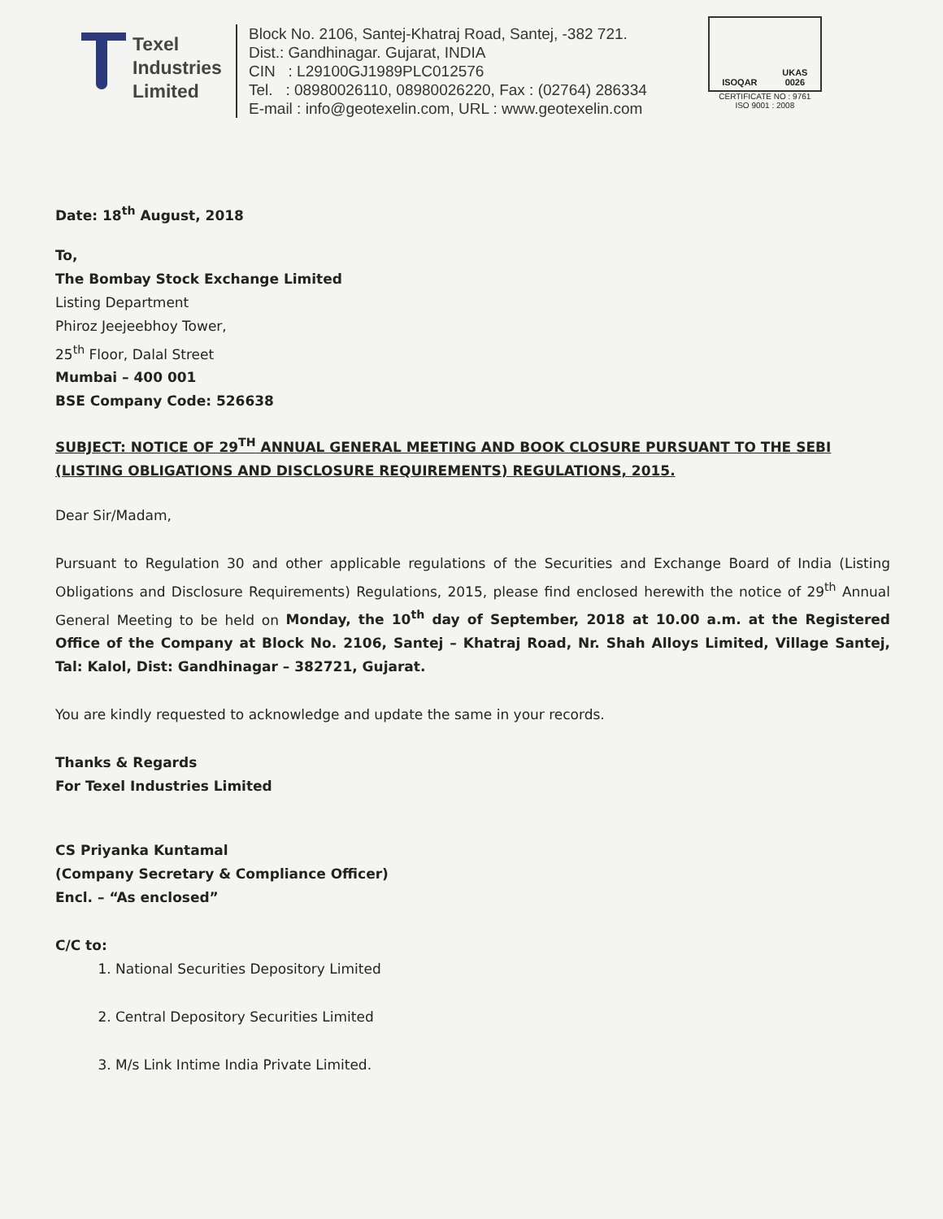Texel
Industries
Limited
Block No. 2106, Santej-Khatraj Road, Santej, -382 721.
Dist.: Gandhinagar. Gujarat, INDIA
CIN : L29100GJ1989PLC012576
Tel. : 08980026110, 08980026220, Fax : (02764) 286334
E-mail : info@geotexelin.com, URL : www.geotexelin.com
ISOQAR UKAS
0026
CERTIFICATE NO : 9761
ISO 9001 : 2008
Date: 18<sup>th</sup> August, 2018
To,
The Bombay Stock Exchange Limited
Listing Department
Phiroz Jeejeebhoy Tower,
25<sup>th</sup> Floor, Dalal Street
Mumbai – 400 001
BSE Company Code: 526638
SUBJECT: NOTICE OF 29<sup>TH</sup> ANNUAL GENERAL MEETING AND BOOK CLOSURE PURSUANT TO THE SEBI (LISTING OBLIGATIONS AND DISCLOSURE REQUIREMENTS) REGULATIONS, 2015.
Dear Sir/Madam,
Pursuant to Regulation 30 and other applicable regulations of the Securities and Exchange Board of India (Listing Obligations and Disclosure Requirements) Regulations, 2015, please find enclosed herewith the notice of 29<sup>th</sup> Annual General Meeting to be held on Monday, the 10<sup>th</sup> day of September, 2018 at 10.00 a.m. at the Registered Office of the Company at Block No. 2106, Santej – Khatraj Road, Nr. Shah Alloys Limited, Village Santej, Tal: Kalol, Dist: Gandhinagar – 382721, Gujarat.
You are kindly requested to acknowledge and update the same in your records.
Thanks & Regards
For Texel Industries Limited
CS Priyanka Kuntamal
(Company Secretary & Compliance Officer)
Encl. – “As enclosed”
C/C to:
1. National Securities Depository Limited
2. Central Depository Securities Limited
3. M/s Link Intime India Private Limited.